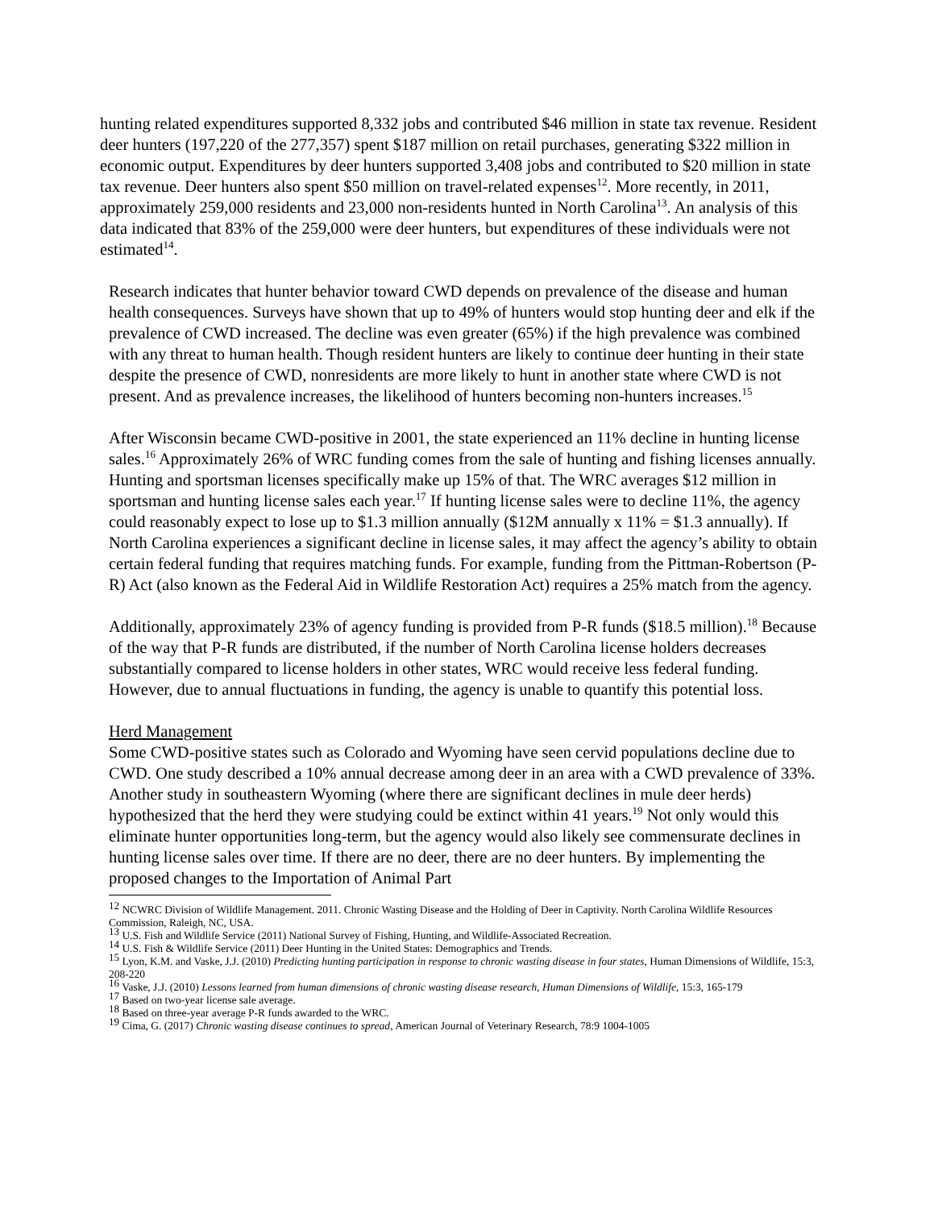hunting related expenditures supported 8,332 jobs and contributed $46 million in state tax revenue. Resident deer hunters (197,220 of the 277,357) spent $187 million on retail purchases, generating $322 million in economic output. Expenditures by deer hunters supported 3,408 jobs and contributed to $20 million in state tax revenue. Deer hunters also spent $50 million on travel-related expenses<sup>12</sup>. More recently, in 2011, approximately 259,000 residents and 23,000 non-residents hunted in North Carolina<sup>13</sup>. An analysis of this data indicated that 83% of the 259,000 were deer hunters, but expenditures of these individuals were not estimated<sup>14</sup>.
Research indicates that hunter behavior toward CWD depends on prevalence of the disease and human health consequences. Surveys have shown that up to 49% of hunters would stop hunting deer and elk if the prevalence of CWD increased. The decline was even greater (65%) if the high prevalence was combined with any threat to human health. Though resident hunters are likely to continue deer hunting in their state despite the presence of CWD, nonresidents are more likely to hunt in another state where CWD is not present. And as prevalence increases, the likelihood of hunters becoming non-hunters increases.<sup>15</sup>
After Wisconsin became CWD-positive in 2001, the state experienced an 11% decline in hunting license sales.<sup>16</sup> Approximately 26% of WRC funding comes from the sale of hunting and fishing licenses annually. Hunting and sportsman licenses specifically make up 15% of that. The WRC averages $12 million in sportsman and hunting license sales each year.<sup>17</sup> If hunting license sales were to decline 11%, the agency could reasonably expect to lose up to $1.3 million annually ($12M annually x 11% = $1.3 annually). If North Carolina experiences a significant decline in license sales, it may affect the agency’s ability to obtain certain federal funding that requires matching funds. For example, funding from the Pittman-Robertson (P-R) Act (also known as the Federal Aid in Wildlife Restoration Act) requires a 25% match from the agency.
Additionally, approximately 23% of agency funding is provided from P-R funds ($18.5 million).<sup>18</sup> Because of the way that P-R funds are distributed, if the number of North Carolina license holders decreases substantially compared to license holders in other states, WRC would receive less federal funding. However, due to annual fluctuations in funding, the agency is unable to quantify this potential loss.
Herd Management
Some CWD-positive states such as Colorado and Wyoming have seen cervid populations decline due to CWD. One study described a 10% annual decrease among deer in an area with a CWD prevalence of 33%. Another study in southeastern Wyoming (where there are significant declines in mule deer herds) hypothesized that the herd they were studying could be extinct within 41 years.<sup>19</sup> Not only would this eliminate hunter opportunities long-term, but the agency would also likely see commensurate declines in hunting license sales over time. If there are no deer, there are no deer hunters. By implementing the proposed changes to the Importation of Animal Part
<sup>12</sup> NCWRC Division of Wildlife Management. 2011. Chronic Wasting Disease and the Holding of Deer in Captivity. North Carolina Wildlife Resources Commission, Raleigh, NC, USA.
<sup>13</sup> U.S. Fish and Wildlife Service (2011) National Survey of Fishing, Hunting, and Wildlife-Associated Recreation.
<sup>14</sup> U.S. Fish & Wildlife Service (2011) Deer Hunting in the United States: Demographics and Trends.
<sup>15</sup> Lyon, K.M. and Vaske, J.J. (2010) Predicting hunting participation in response to chronic wasting disease in four states, Human Dimensions of Wildlife, 15:3, 208-220
<sup>16</sup> Vaske, J.J. (2010) Lessons learned from human dimensions of chronic wasting disease research, Human Dimensions of Wildlife, 15:3, 165-179
<sup>17</sup> Based on two-year license sale average.
<sup>18</sup> Based on three-year average P-R funds awarded to the WRC.
<sup>19</sup> Cima, G. (2017) Chronic wasting disease continues to spread, American Journal of Veterinary Research, 78:9 1004-1005